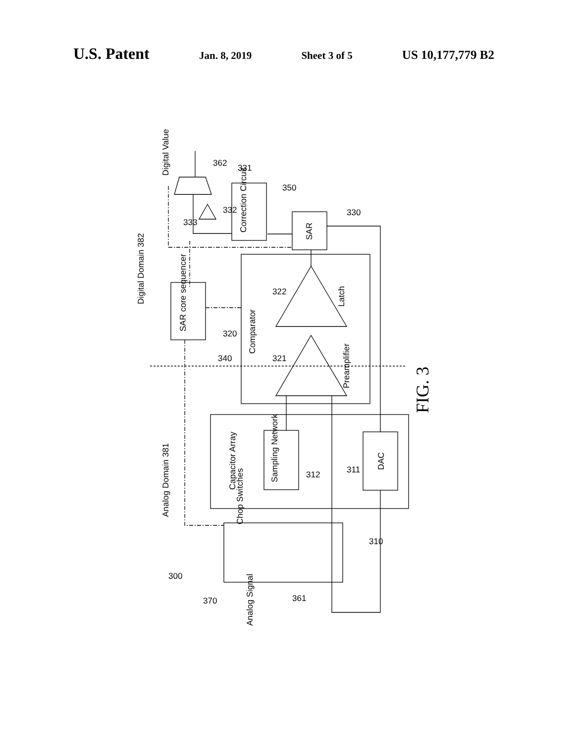U.S. Patent Jan. 8, 2019 Sheet 3 of 5 US 10,177,779 B2
Chop Switches
Capacitor Array
Sampling Network
DAC
Comparator
Preamplifier
Latch
SAR core sequencer
SAR
Correction Circuit
Digital Value
Digital Domain 382
Analog Domain 381
Analog Signal
300
370
361
310
311
312
320
321
322
340
350
330
333
332
331
362
FIG. 3